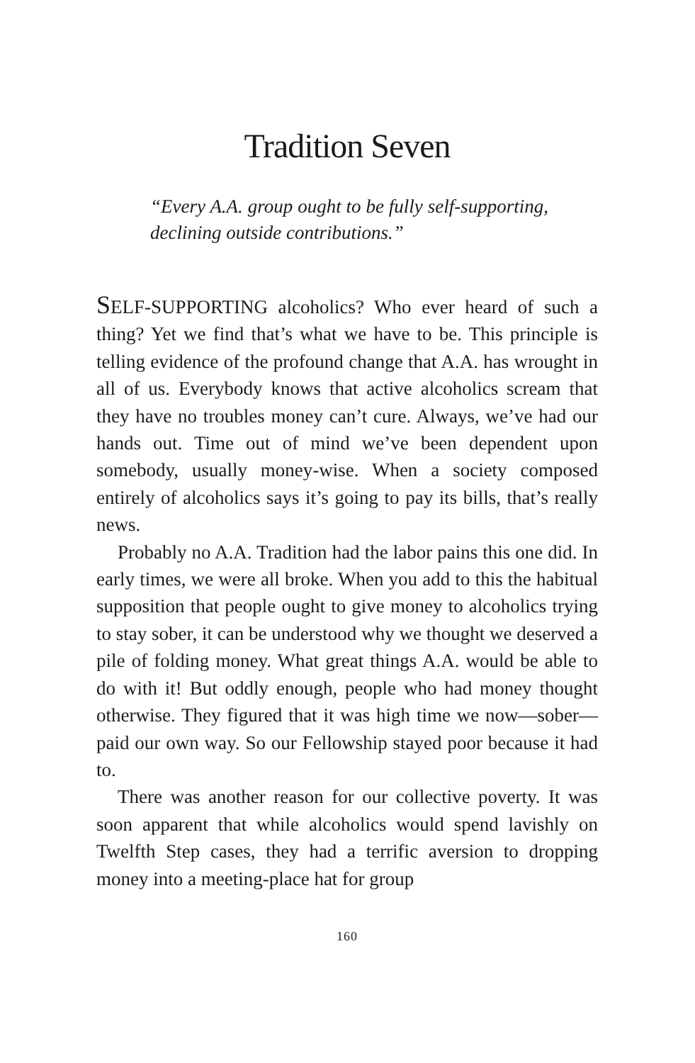Tradition Seven
“Every A.A. group ought to be fully self-supporting, declining outside contributions.”
SELF-SUPPORTING alcoholics? Who ever heard of such a thing? Yet we find that’s what we have to be. This principle is telling evidence of the profound change that A.A. has wrought in all of us. Everybody knows that active alcoholics scream that they have no troubles money can’t cure. Always, we’ve had our hands out. Time out of mind we’ve been dependent upon somebody, usually money-wise. When a society composed entirely of alcoholics says it’s going to pay its bills, that’s really news.
Probably no A.A. Tradition had the labor pains this one did. In early times, we were all broke. When you add to this the habitual supposition that people ought to give money to alcoholics trying to stay sober, it can be understood why we thought we deserved a pile of folding money. What great things A.A. would be able to do with it! But oddly enough, people who had money thought otherwise. They figured that it was high time we now—sober—paid our own way. So our Fellowship stayed poor because it had to.
There was another reason for our collective poverty. It was soon apparent that while alcoholics would spend lavishly on Twelfth Step cases, they had a terrific aversion to dropping money into a meeting-place hat for group
160